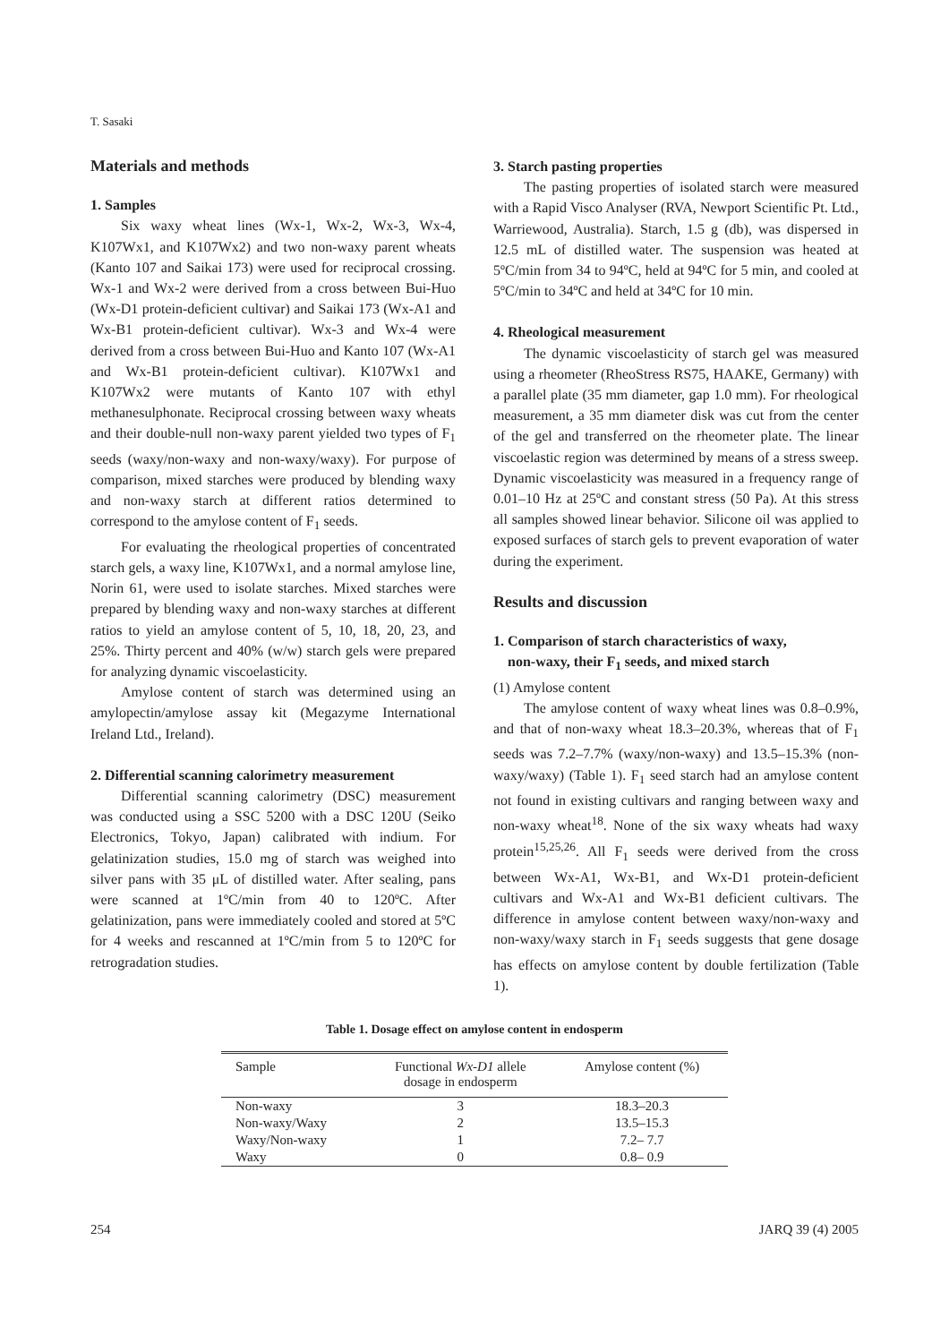T. Sasaki
Materials and methods
1. Samples
Six waxy wheat lines (Wx-1, Wx-2, Wx-3, Wx-4, K107Wx1, and K107Wx2) and two non-waxy parent wheats (Kanto 107 and Saikai 173) were used for reciprocal crossing. Wx-1 and Wx-2 were derived from a cross between Bui-Huo (Wx-D1 protein-deficient cultivar) and Saikai 173 (Wx-A1 and Wx-B1 protein-deficient cultivar). Wx-3 and Wx-4 were derived from a cross between Bui-Huo and Kanto 107 (Wx-A1 and Wx-B1 protein-deficient cultivar). K107Wx1 and K107Wx2 were mutants of Kanto 107 with ethyl methanesulphonate. Reciprocal crossing between waxy wheats and their double-null non-waxy parent yielded two types of F<sub>1</sub> seeds (waxy/non-waxy and non-waxy/waxy). For purpose of comparison, mixed starches were produced by blending waxy and non-waxy starch at different ratios determined to correspond to the amylose content of F<sub>1</sub> seeds.
For evaluating the rheological properties of concentrated starch gels, a waxy line, K107Wx1, and a normal amylose line, Norin 61, were used to isolate starches. Mixed starches were prepared by blending waxy and non-waxy starches at different ratios to yield an amylose content of 5, 10, 18, 20, 23, and 25%. Thirty percent and 40% (w/w) starch gels were prepared for analyzing dynamic viscoelasticity.
Amylose content of starch was determined using an amylopectin/amylose assay kit (Megazyme International Ireland Ltd., Ireland).
2. Differential scanning calorimetry measurement
Differential scanning calorimetry (DSC) measurement was conducted using a SSC 5200 with a DSC 120U (Seiko Electronics, Tokyo, Japan) calibrated with indium. For gelatinization studies, 15.0 mg of starch was weighed into silver pans with 35 μL of distilled water. After sealing, pans were scanned at 1ºC/min from 40 to 120ºC. After gelatinization, pans were immediately cooled and stored at 5ºC for 4 weeks and rescanned at 1ºC/min from 5 to 120ºC for retrogradation studies.
3. Starch pasting properties
The pasting properties of isolated starch were measured with a Rapid Visco Analyser (RVA, Newport Scientific Pt. Ltd., Warriewood, Australia). Starch, 1.5 g (db), was dispersed in 12.5 mL of distilled water. The suspension was heated at 5ºC/min from 34 to 94ºC, held at 94ºC for 5 min, and cooled at 5ºC/min to 34ºC and held at 34ºC for 10 min.
4. Rheological measurement
The dynamic viscoelasticity of starch gel was measured using a rheometer (RheoStress RS75, HAAKE, Germany) with a parallel plate (35 mm diameter, gap 1.0 mm). For rheological measurement, a 35 mm diameter disk was cut from the center of the gel and transferred on the rheometer plate. The linear viscoelastic region was determined by means of a stress sweep. Dynamic viscoelasticity was measured in a frequency range of 0.01–10 Hz at 25ºC and constant stress (50 Pa). At this stress all samples showed linear behavior. Silicone oil was applied to exposed surfaces of starch gels to prevent evaporation of water during the experiment.
Results and discussion
1. Comparison of starch characteristics of waxy,
non-waxy, their F<sub>1</sub> seeds, and mixed starch
(1) Amylose content
The amylose content of waxy wheat lines was 0.8–0.9%, and that of non-waxy wheat 18.3–20.3%, whereas that of F<sub>1</sub> seeds was 7.2–7.7% (waxy/non-waxy) and 13.5–15.3% (non-waxy/waxy) (Table 1). F<sub>1</sub> seed starch had an amylose content not found in existing cultivars and ranging between waxy and non-waxy wheat<sup>18</sup>. None of the six waxy wheats had waxy protein<sup>15,25,26</sup>. All F<sub>1</sub> seeds were derived from the cross between Wx-A1, Wx-B1, and Wx-D1 protein-deficient cultivars and Wx-A1 and Wx-B1 deficient cultivars. The difference in amylose content between waxy/non-waxy and non-waxy/waxy starch in F<sub>1</sub> seeds suggests that gene dosage has effects on amylose content by double fertilization (Table 1).
Table 1. Dosage effect on amylose content in endosperm
| Sample | Functional Wx-D1 allele dosage in endosperm | Amylose content (%) |
| --- | --- | --- |
| Non-waxy | 3 | 18.3–20.3 |
| Non-waxy/Waxy | 2 | 13.5–15.3 |
| Waxy/Non-waxy | 1 | 7.2– 7.7 |
| Waxy | 0 | 0.8– 0.9 |
254 JARQ 39 (4) 2005